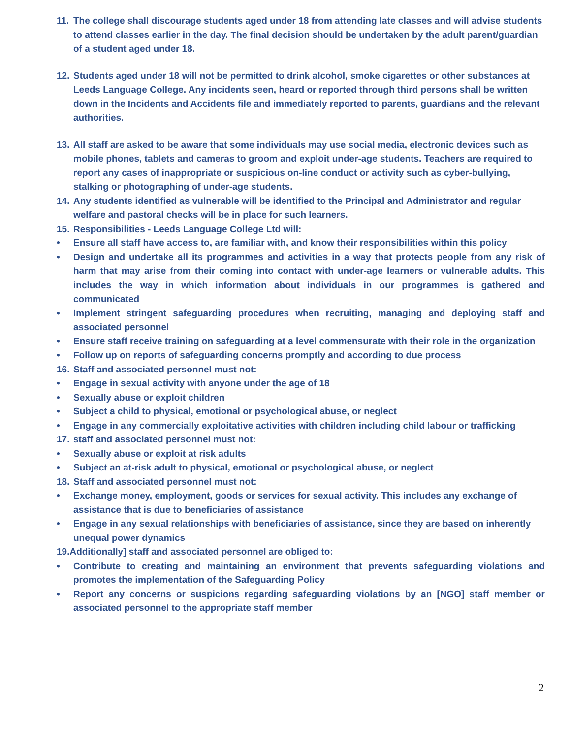11. The college shall discourage students aged under 18 from attending late classes and will advise students to attend classes earlier in the day. The final decision should be undertaken by the adult parent/guardian of a student aged under 18.
12. Students aged under 18 will not be permitted to drink alcohol, smoke cigarettes or other substances at Leeds Language College. Any incidents seen, heard or reported through third persons shall be written down in the Incidents and Accidents file and immediately reported to parents, guardians and the relevant authorities.
13. All staff are asked to be aware that some individuals may use social media, electronic devices such as mobile phones, tablets and cameras to groom and exploit under-age students. Teachers are required to report any cases of inappropriate or suspicious on-line conduct or activity such as cyber-bullying, stalking or photographing of under-age students.
14. Any students identified as vulnerable will be identified to the Principal and Administrator and regular welfare and pastoral checks will be in place for such learners.
15. Responsibilities - Leeds Language College Ltd will:
• Ensure all staff have access to, are familiar with, and know their responsibilities within this policy
• Design and undertake all its programmes and activities in a way that protects people from any risk of harm that may arise from their coming into contact with under-age learners or vulnerable adults. This includes the way in which information about individuals in our programmes is gathered and communicated
• Implement stringent safeguarding procedures when recruiting, managing and deploying staff and associated personnel
• Ensure staff receive training on safeguarding at a level commensurate with their role in the organization
• Follow up on reports of safeguarding concerns promptly and according to due process
16. Staff and associated personnel must not:
• Engage in sexual activity with anyone under the age of 18
• Sexually abuse or exploit children
• Subject a child to physical, emotional or psychological abuse, or neglect
• Engage in any commercially exploitative activities with children including child labour or trafficking
17. staff and associated personnel must not:
• Sexually abuse or exploit at risk adults
• Subject an at-risk adult to physical, emotional or psychological abuse, or neglect
18. Staff and associated personnel must not:
• Exchange money, employment, goods or services for sexual activity. This includes any exchange of assistance that is due to beneficiaries of assistance
• Engage in any sexual relationships with beneficiaries of assistance, since they are based on inherently unequal power dynamics
19.Additionally] staff and associated personnel are obliged to:
• Contribute to creating and maintaining an environment that prevents safeguarding violations and promotes the implementation of the Safeguarding Policy
• Report any concerns or suspicions regarding safeguarding violations by an [NGO] staff member or associated personnel to the appropriate staff member
2